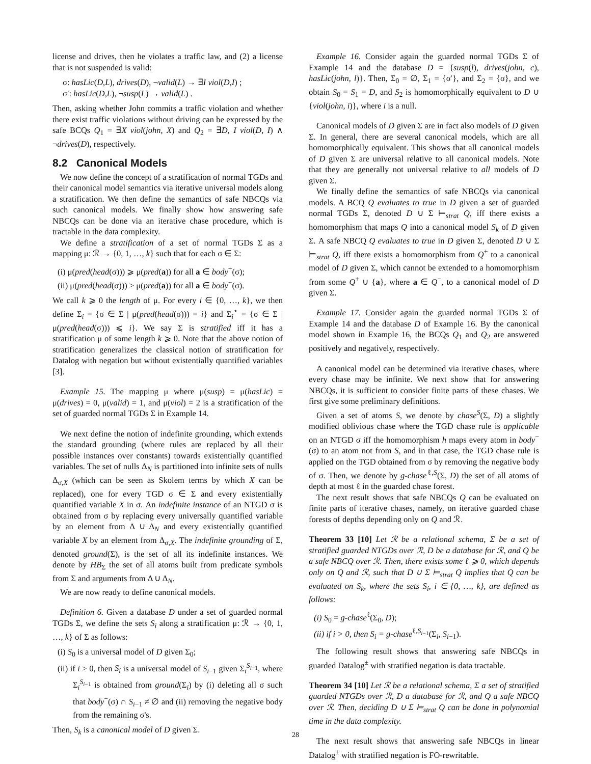license and drives, then he violates a traffic law, and (2) a license that is not suspended is valid:
σ: hasLic(D,L), drives(D), ¬valid(L) → ∃I viol(D,I) ;
σ′: hasLic(D,L), ¬susp(L) → valid(L) .
Then, asking whether John commits a traffic violation and whether there exist traffic violations without driving can be expressed by the safe BCQs Q<sub>1</sub> = ∃X viol(john, X) and Q<sub>2</sub> = ∃D, I viol(D, I) ∧ ¬drives(D), respectively.
8.2 Canonical Models
We now define the concept of a stratification of normal TGDs and their canonical model semantics via iterative universal models along a stratification. We then define the semantics of safe NBCQs via such canonical models. We finally show how answering safe NBCQs can be done via an iterative chase procedure, which is tractable in the data complexity.
We define a stratification of a set of normal TGDs Σ as a mapping μ: ℛ → {0, 1, …, k} such that for each σ ∈ Σ:
(i) μ(pred(head(σ))) ⩾ μ(pred(a)) for all a ∈ body<sup>+</sup>(σ);
(ii) μ(pred(head(σ))) > μ(pred(a)) for all a ∈ body<sup>−</sup>(σ).
We call k ⩾ 0 the length of μ. For every i ∈ {0, …, k}, we then define Σ<sub>i</sub> = {σ ∈ Σ | μ(pred(head(σ))) = i} and Σ<sub>i</sub><sup>⋆</sup> = {σ ∈ Σ | μ(pred(head(σ))) ⩽ i}. We say Σ is stratified iff it has a stratification μ of some length k ⩾ 0. Note that the above notion of stratification generalizes the classical notion of stratification for Datalog with negation but without existentially quantified variables [3].
Example 15. The mapping μ where μ(susp) = μ(hasLic) = μ(drives) = 0, μ(valid) = 1, and μ(viol) = 2 is a stratification of the set of guarded normal TGDs Σ in Example 14.
We next define the notion of indefinite grounding, which extends the standard grounding (where rules are replaced by all their possible instances over constants) towards existentially quantified variables. The set of nulls Δ<sub>N</sub> is partitioned into infinite sets of nulls Δ<sub>σ,X</sub> (which can be seen as Skolem terms by which X can be replaced), one for every TGD σ ∈ Σ and every existentially quantified variable X in σ. An indefinite instance of an NTGD σ is obtained from σ by replacing every universally quantified variable by an element from Δ ∪ Δ<sub>N</sub> and every existentially quantified variable X by an element from Δ<sub>σ,X</sub>. The indefinite grounding of Σ, denoted ground(Σ), is the set of all its indefinite instances. We denote by HB<sub>Σ</sub> the set of all atoms built from predicate symbols from Σ and arguments from Δ ∪ Δ<sub>N</sub>.
We are now ready to define canonical models.
Definition 6. Given a database D under a set of guarded normal TGDs Σ, we define the sets S<sub>i</sub> along a stratification μ: ℛ → {0, 1, …, k} of Σ as follows:
(i) S<sub>0</sub> is a universal model of D given Σ<sub>0</sub>;
(ii) if i > 0, then S<sub>i</sub> is a universal model of S<sub>i−1</sub> given Σ<sub>i</sub><sup>S<sub>i−1</sub></sup>, where Σ<sub>i</sub><sup>S<sub>i−1</sub></sup> is obtained from ground(Σ<sub>i</sub>) by (i) deleting all σ such that body<sup>−</sup>(σ) ∩ S<sub>i−1</sub> ≠ ∅ and (ii) removing the negative body from the remaining σ's.
Then, S<sub>k</sub> is a canonical model of D given Σ.
Example 16. Consider again the guarded normal TGDs Σ of Example 14 and the database D = {susp(l), drives(john, c), hasLic(john, l)}. Then, Σ<sub>0</sub> = ∅, Σ<sub>1</sub> = {σ′}, and Σ<sub>2</sub> = {σ}, and we obtain S<sub>0</sub> = S<sub>1</sub> = D, and S<sub>2</sub> is homomorphically equivalent to D ∪ {viol(john, i)}, where i is a null.
Canonical models of D given Σ are in fact also models of D given Σ. In general, there are several canonical models, which are all homomorphically equivalent. This shows that all canonical models of D given Σ are universal relative to all canonical models. Note that they are generally not universal relative to all models of D given Σ.
We finally define the semantics of safe NBCQs via canonical models. A BCQ Q evaluates to true in D given a set of guarded normal TGDs Σ, denoted D ∪ Σ ⊨<sub>strat</sub> Q, iff there exists a homomorphism that maps Q into a canonical model S<sub>k</sub> of D given Σ. A safe NBCQ Q evaluates to true in D given Σ, denoted D ∪ Σ ⊨<sub>strat</sub> Q, iff there exists a homomorphism from Q<sup>+</sup> to a canonical model of D given Σ, which cannot be extended to a homomorphism from some Q<sup>+</sup> ∪ {a}, where a ∈ Q<sup>−</sup>, to a canonical model of D given Σ.
Example 17. Consider again the guarded normal TGDs Σ of Example 14 and the database D of Example 16. By the canonical model shown in Example 16, the BCQs Q<sub>1</sub> and Q<sub>2</sub> are answered positively and negatively, respectively.
A canonical model can be determined via iterative chases, where every chase may be infinite. We next show that for answering NBCQs, it is sufficient to consider finite parts of these chases. We first give some preliminary definitions.
Given a set of atoms S, we denote by chase<sup>S</sup>(Σ, D) a slightly modified oblivious chase where the TGD chase rule is applicable on an NTGD σ iff the homomorphism h maps every atom in body<sup>−</sup>(σ) to an atom not from S, and in that case, the TGD chase rule is applied on the TGD obtained from σ by removing the negative body of σ. Then, we denote by g-chase<sup>ℓ,S</sup>(Σ, D) the set of all atoms of depth at most ℓ in the guarded chase forest.
The next result shows that safe NBCQs Q can be evaluated on finite parts of iterative chases, namely, on iterative guarded chase forests of depths depending only on Q and ℛ.
Theorem 33 [10] Let ℛ be a relational schema, Σ be a set of stratified guarded NTGDs over ℛ, D be a database for ℛ, and Q be a safe NBCQ over ℛ. Then, there exists some ℓ ⩾ 0, which depends only on Q and ℛ, such that D ∪ Σ ⊨<sub>strat</sub> Q implies that Q can be evaluated on S<sub>k</sub>, where the sets S<sub>i</sub>, i ∈ {0, …, k}, are defined as follows:
(i) S<sub>0</sub> = g-chase<sup>ℓ</sup>(Σ<sub>0</sub>, D);
(ii) if i > 0, then S<sub>i</sub> = g-chase<sup>ℓ,S<sub>i−1</sub></sup>(Σ<sub>i</sub>, S<sub>i−1</sub>).
The following result shows that answering safe NBCQs in guarded Datalog<sup>±</sup> with stratified negation is data tractable.
Theorem 34 [10] Let ℛ be a relational schema, Σ a set of stratified guarded NTGDs over ℛ, D a database for ℛ, and Q a safe NBCQ over ℛ. Then, deciding D ∪ Σ ⊨<sub>strat</sub> Q can be done in polynomial time in the data complexity.
The next result shows that answering safe NBCQs in linear Datalog<sup>±</sup> with stratified negation is FO-rewritable.
28